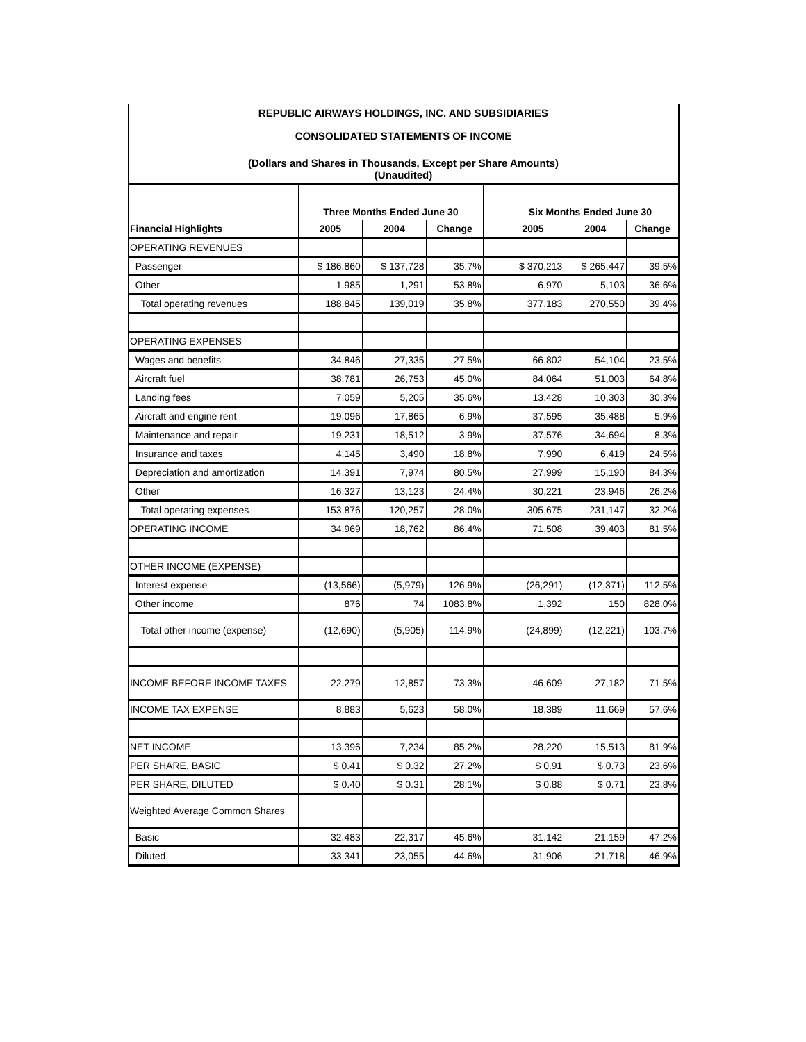REPUBLIC AIRWAYS HOLDINGS, INC. AND SUBSIDIARIES
CONSOLIDATED STATEMENTS OF INCOME
(Dollars and Shares in Thousands, Except per Share Amounts)
(Unaudited)
| | Three Months Ended June 30 | | | | Six Months Ended June 30 | | |
| --- | --- | --- | --- | --- | --- | --- | --- |
| Financial Highlights | 2005 | 2004 | Change | | 2005 | 2004 | Change |
| OPERATING REVENUES | | | | | | | |
| Passenger | $ 186,860 | $ 137,728 | 35.7% | | $ 370,213 | $ 265,447 | 39.5% |
| Other | 1,985 | 1,291 | 53.8% | | 6,970 | 5,103 | 36.6% |
| Total operating revenues | 188,845 | 139,019 | 35.8% | | 377,183 | 270,550 | 39.4% |
| OPERATING EXPENSES | | | | | | | |
| Wages and benefits | 34,846 | 27,335 | 27.5% | | 66,802 | 54,104 | 23.5% |
| Aircraft fuel | 38,781 | 26,753 | 45.0% | | 84,064 | 51,003 | 64.8% |
| Landing fees | 7,059 | 5,205 | 35.6% | | 13,428 | 10,303 | 30.3% |
| Aircraft and engine rent | 19,096 | 17,865 | 6.9% | | 37,595 | 35,488 | 5.9% |
| Maintenance and repair | 19,231 | 18,512 | 3.9% | | 37,576 | 34,694 | 8.3% |
| Insurance and taxes | 4,145 | 3,490 | 18.8% | | 7,990 | 6,419 | 24.5% |
| Depreciation and amortization | 14,391 | 7,974 | 80.5% | | 27,999 | 15,190 | 84.3% |
| Other | 16,327 | 13,123 | 24.4% | | 30,221 | 23,946 | 26.2% |
| Total operating expenses | 153,876 | 120,257 | 28.0% | | 305,675 | 231,147 | 32.2% |
| OPERATING INCOME | 34,969 | 18,762 | 86.4% | | 71,508 | 39,403 | 81.5% |
| OTHER INCOME (EXPENSE) | | | | | | | |
| Interest expense | (13,566) | (5,979) | 126.9% | | (26,291) | (12,371) | 112.5% |
| Other income | 876 | 74 | 1083.8% | | 1,392 | 150 | 828.0% |
| Total other income (expense) | (12,690) | (5,905) | 114.9% | | (24,899) | (12,221) | 103.7% |
| INCOME BEFORE INCOME TAXES | 22,279 | 12,857 | 73.3% | | 46,609 | 27,182 | 71.5% |
| INCOME TAX EXPENSE | 8,883 | 5,623 | 58.0% | | 18,389 | 11,669 | 57.6% |
| NET INCOME | 13,396 | 7,234 | 85.2% | | 28,220 | 15,513 | 81.9% |
| PER SHARE, BASIC | $ 0.41 | $ 0.32 | 27.2% | | $ 0.91 | $ 0.73 | 23.6% |
| PER SHARE, DILUTED | $ 0.40 | $ 0.31 | 28.1% | | $ 0.88 | $ 0.71 | 23.8% |
| Weighted Average Common Shares | | | | | | | |
| Basic | 32,483 | 22,317 | 45.6% | | 31,142 | 21,159 | 47.2% |
| Diluted | 33,341 | 23,055 | 44.6% | | 31,906 | 21,718 | 46.9% |